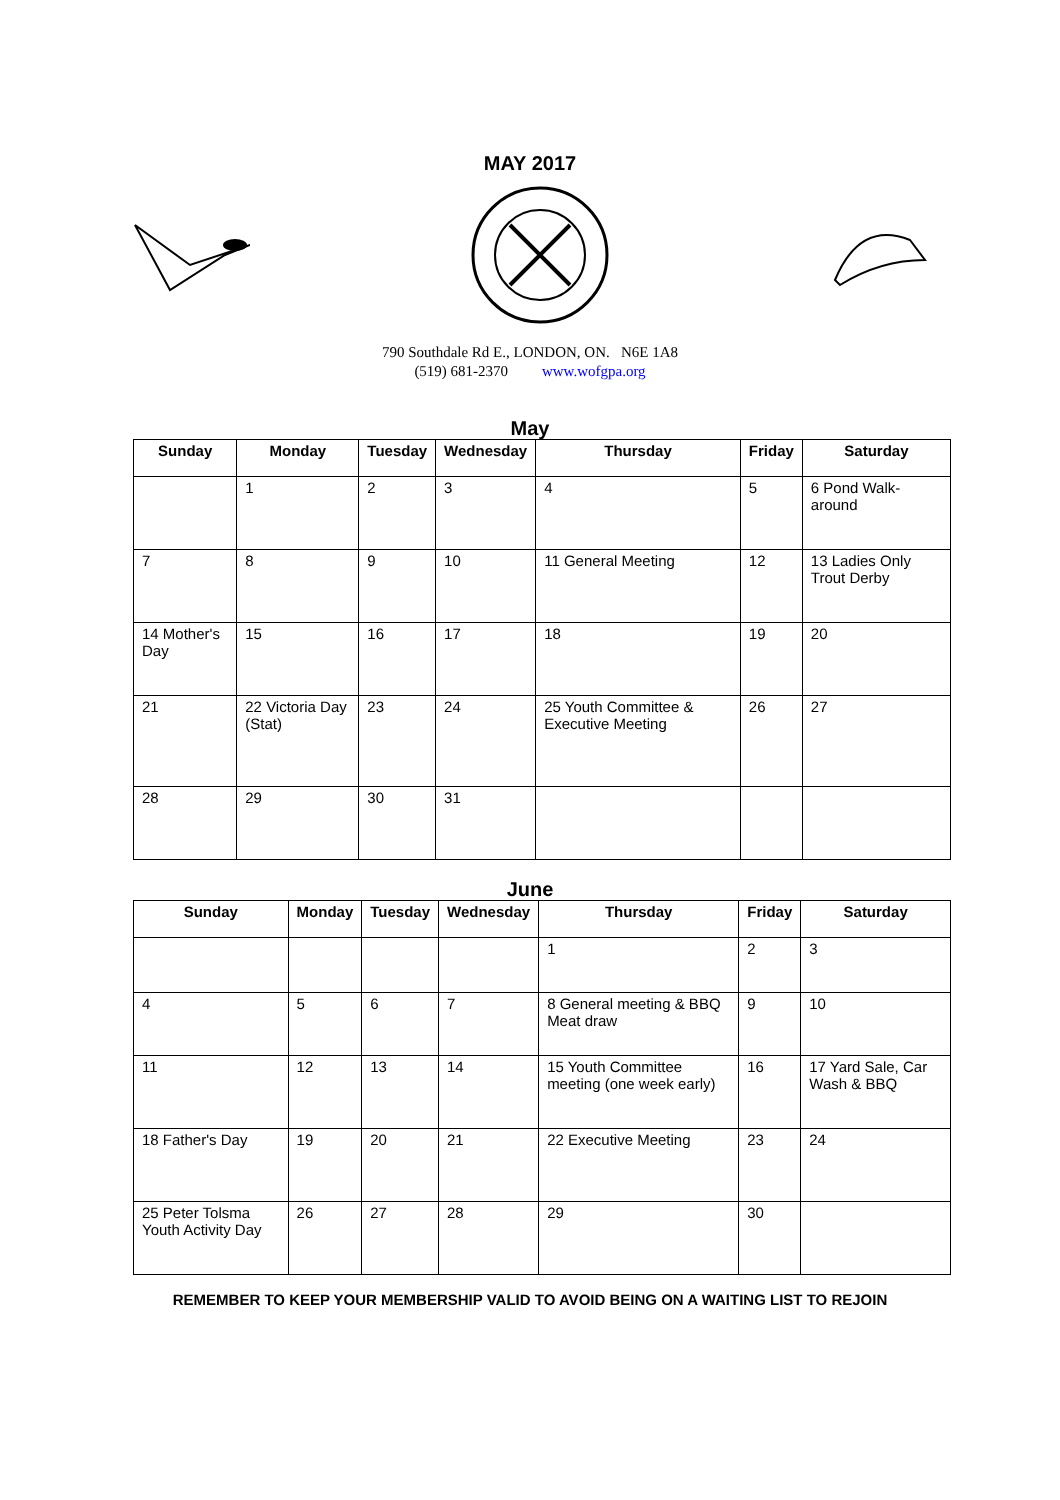MAY 2017
790 Southdale Rd E., LONDON, ON. N6E 1A8
(519) 681-2370 www.wofgpa.org
May
| Sunday | Monday | Tuesday | Wednesday | Thursday | Friday | Saturday |
| --- | --- | --- | --- | --- | --- | --- |
| | 1 | 2 | 3 | 4 | 5 | 6 Pond Walk-around |
| 7 | 8 | 9 | 10 | 11 General Meeting | 12 | 13 Ladies Only Trout Derby |
| 14 Mother's Day | 15 | 16 | 17 | 18 | 19 | 20 |
| 21 | 22 Victoria Day (Stat) | 23 | 24 | 25 Youth Committee & Executive Meeting | 26 | 27 |
| 28 | 29 | 30 | 31 | | | |
June
| Sunday | Monday | Tuesday | Wednesday | Thursday | Friday | Saturday |
| --- | --- | --- | --- | --- | --- | --- |
| | | | | 1 | 2 | 3 |
| 4 | 5 | 6 | 7 | 8 General meeting & BBQ Meat draw | 9 | 10 |
| 11 | 12 | 13 | 14 | 15 Youth Committee meeting (one week early) | 16 | 17 Yard Sale, Car Wash & BBQ |
| 18 Father's Day | 19 | 20 | 21 | 22 Executive Meeting | 23 | 24 |
| 25 Peter Tolsma Youth Activity Day | 26 | 27 | 28 | 29 | 30 | |
REMEMBER TO KEEP YOUR MEMBERSHIP VALID TO AVOID BEING ON A WAITING LIST TO REJOIN